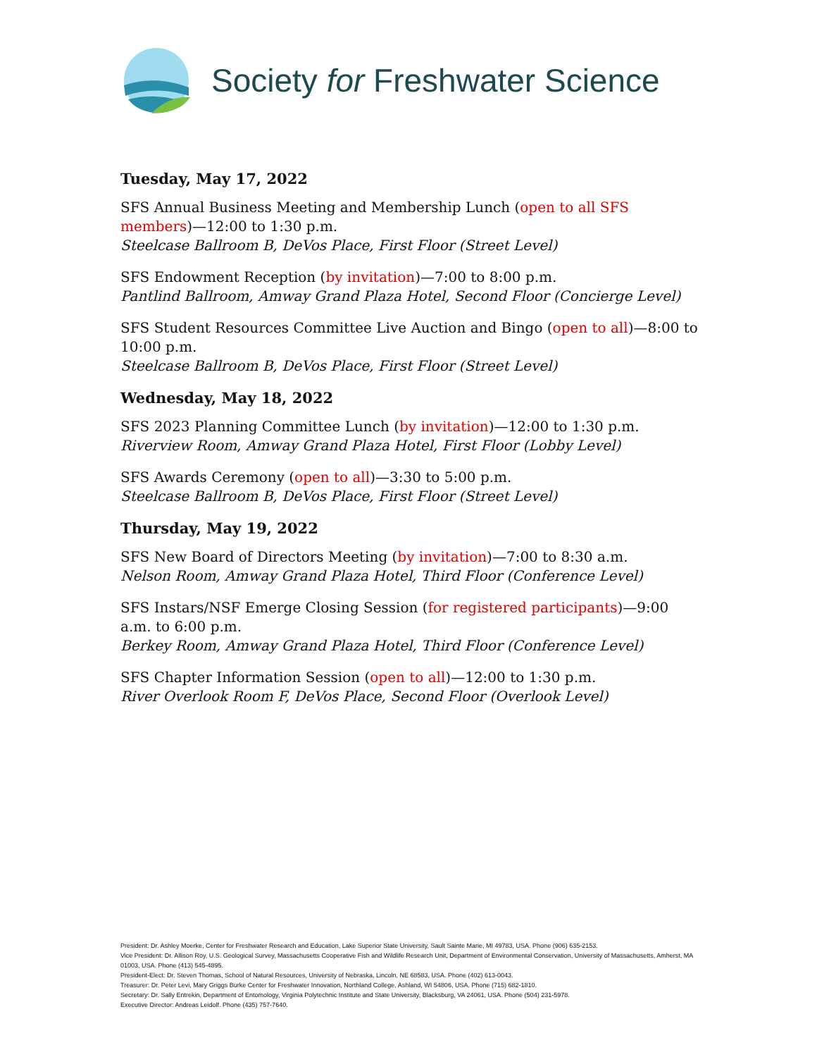Society for Freshwater Science
Tuesday, May 17, 2022
SFS Annual Business Meeting and Membership Lunch (open to all SFS members)—12:00 to 1:30 p.m.
Steelcase Ballroom B, DeVos Place, First Floor (Street Level)
SFS Endowment Reception (by invitation)—7:00 to 8:00 p.m.
Pantlind Ballroom, Amway Grand Plaza Hotel, Second Floor (Concierge Level)
SFS Student Resources Committee Live Auction and Bingo (open to all)—8:00 to 10:00 p.m.
Steelcase Ballroom B, DeVos Place, First Floor (Street Level)
Wednesday, May 18, 2022
SFS 2023 Planning Committee Lunch (by invitation)—12:00 to 1:30 p.m.
Riverview Room, Amway Grand Plaza Hotel, First Floor (Lobby Level)
SFS Awards Ceremony (open to all)—3:30 to 5:00 p.m.
Steelcase Ballroom B, DeVos Place, First Floor (Street Level)
Thursday, May 19, 2022
SFS New Board of Directors Meeting (by invitation)—7:00 to 8:30 a.m.
Nelson Room, Amway Grand Plaza Hotel, Third Floor (Conference Level)
SFS Instars/NSF Emerge Closing Session (for registered participants)—9:00 a.m. to 6:00 p.m.
Berkey Room, Amway Grand Plaza Hotel, Third Floor (Conference Level)
SFS Chapter Information Session (open to all)—12:00 to 1:30 p.m.
River Overlook Room F, DeVos Place, Second Floor (Overlook Level)
President: Dr. Ashley Moerke, Center for Freshwater Research and Education, Lake Superior State University, Sault Sainte Marie, MI 49783, USA. Phone (906) 635-2153.
Vice President: Dr. Allison Roy, U.S. Geological Survey, Massachusetts Cooperative Fish and Wildlife Research Unit, Department of Environmental Conservation, University of Massachusetts, Amherst, MA 01003, USA. Phone (413) 545-4895.
President-Elect: Dr. Steven Thomas, School of Natural Resources, University of Nebraska, Lincoln, NE 68583, USA. Phone (402) 613-0043.
Treasurer: Dr. Peter Levi, Mary Griggs Burke Center for Freshwater Innovation, Northland College, Ashland, WI 54806, USA. Phone (715) 682-1810.
Secretary: Dr. Sally Entrekin, Department of Entomology, Virginia Polytechnic Institute and State University, Blacksburg, VA 24061, USA. Phone (504) 231-5978.
Executive Director: Andreas Leidolf. Phone (435) 757-7640.